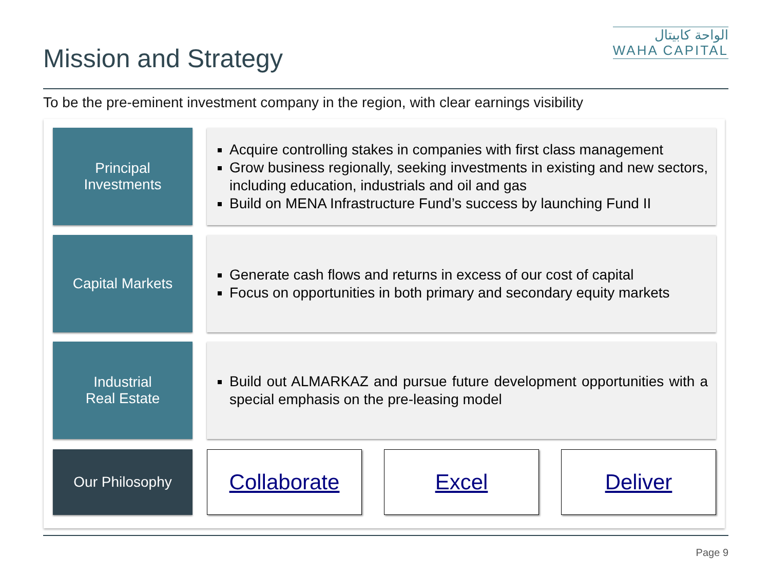Mission and Strategy
الواحة كابيتال
WAHA CAPITAL
To be the pre-eminent investment company in the region, with clear earnings visibility
Principal
Investments
Acquire controlling stakes in companies with first class management
Grow business regionally, seeking investments in existing and new sectors, including education, industrials and oil and gas
Build on MENA Infrastructure Fund’s success by launching Fund II
Capital Markets
Generate cash flows and returns in excess of our cost of capital
Focus on opportunities in both primary and secondary equity markets
Industrial
Real Estate
Build out ALMARKAZ and pursue future development opportunities with a special emphasis on the pre-leasing model
Our Philosophy Collaborate Excel Deliver
Page 9